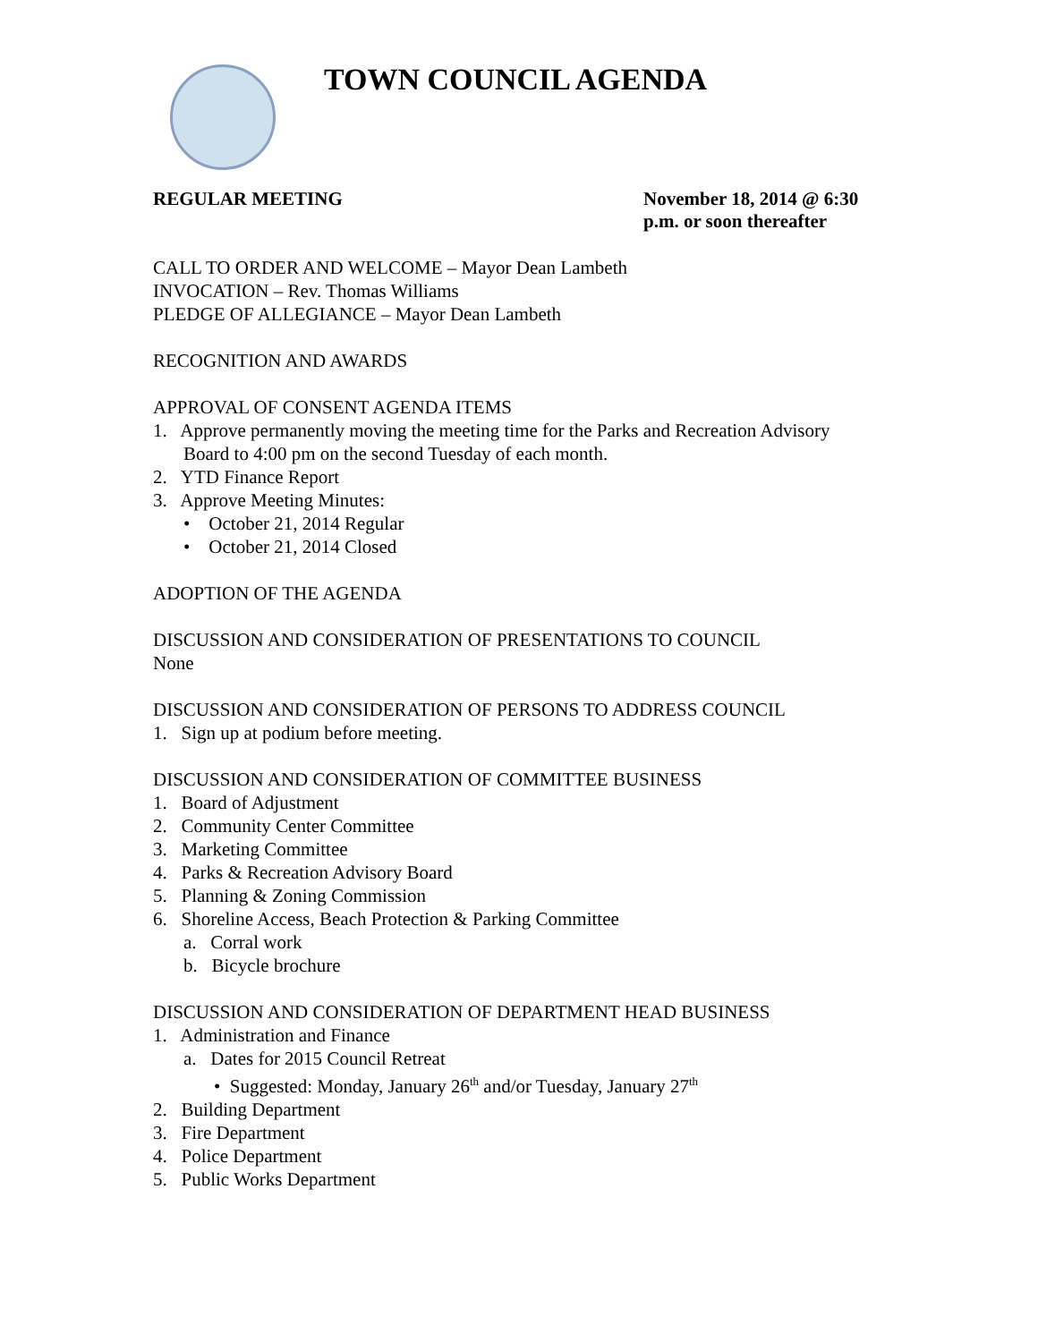TOWN COUNCIL AGENDA
REGULAR MEETING November 18, 2014 @ 6:30 p.m. or soon thereafter
CALL TO ORDER AND WELCOME – Mayor Dean Lambeth
INVOCATION – Rev. Thomas Williams
PLEDGE OF ALLEGIANCE – Mayor Dean Lambeth
RECOGNITION AND AWARDS
APPROVAL OF CONSENT AGENDA ITEMS
1. Approve permanently moving the meeting time for the Parks and Recreation Advisory Board to 4:00 pm on the second Tuesday of each month.
2. YTD Finance Report
3. Approve Meeting Minutes:
• October 21, 2014 Regular
• October 21, 2014 Closed
ADOPTION OF THE AGENDA
DISCUSSION AND CONSIDERATION OF PRESENTATIONS TO COUNCIL
None
DISCUSSION AND CONSIDERATION OF PERSONS TO ADDRESS COUNCIL
1. Sign up at podium before meeting.
DISCUSSION AND CONSIDERATION OF COMMITTEE BUSINESS
1. Board of Adjustment
2. Community Center Committee
3. Marketing Committee
4. Parks & Recreation Advisory Board
5. Planning & Zoning Commission
6. Shoreline Access, Beach Protection & Parking Committee
a. Corral work
b. Bicycle brochure
DISCUSSION AND CONSIDERATION OF DEPARTMENT HEAD BUSINESS
1. Administration and Finance
a. Dates for 2015 Council Retreat
• Suggested: Monday, January 26<sup>th</sup> and/or Tuesday, January 27<sup>th</sup>
2. Building Department
3. Fire Department
4. Police Department
5. Public Works Department